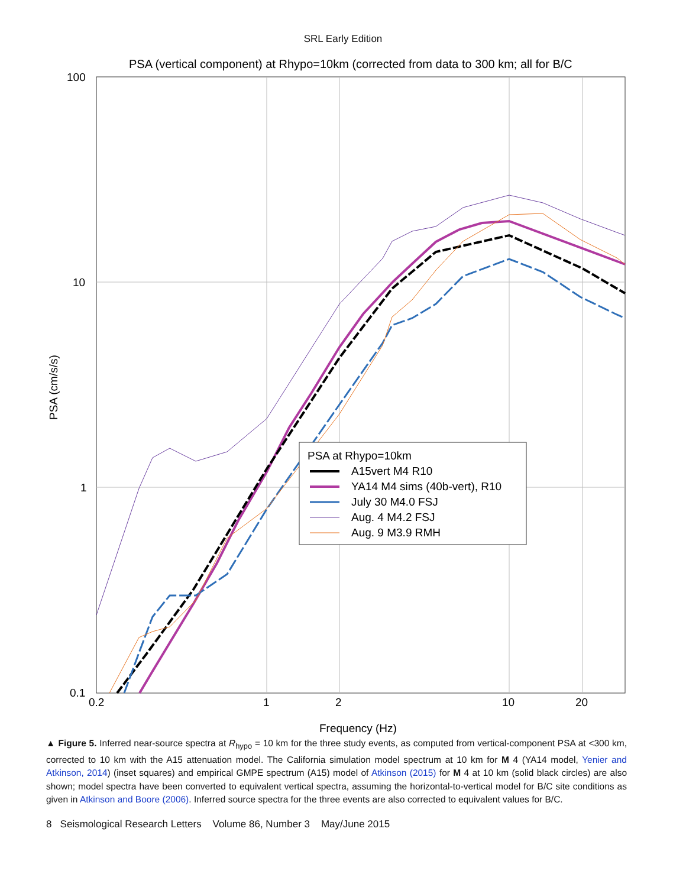SRL Early Edition
PSA (vertical component) at Rhypo=10km (corrected from data to 300 km; all for B/C
100
10
1
0.1
0.2
1
2
10
20
Frequency (Hz)
PSA (cm/s/s)
PSA at Rhypo=10km
A15vert M4 R10
YA14 M4 sims (40b-vert), R10
July 30 M4.0 FSJ
Aug. 4 M4.2 FSJ
Aug. 9 M3.9 RMH
▲ Figure 5. Inferred near-source spectra at R<sub>hypo</sub> = 10 km for the three study events, as computed from vertical-component PSA at <300 km, corrected to 10 km with the A15 attenuation model. The California simulation model spectrum at 10 km for M 4 (YA14 model, Yenier and Atkinson, 2014) (inset squares) and empirical GMPE spectrum (A15) model of Atkinson (2015) for M 4 at 10 km (solid black circles) are also shown; model spectra have been converted to equivalent vertical spectra, assuming the horizontal-to-vertical model for B/C site conditions as given in Atkinson and Boore (2006). Inferred source spectra for the three events are also corrected to equivalent values for B/C.
8 Seismological Research Letters Volume 86, Number 3 May/June 2015